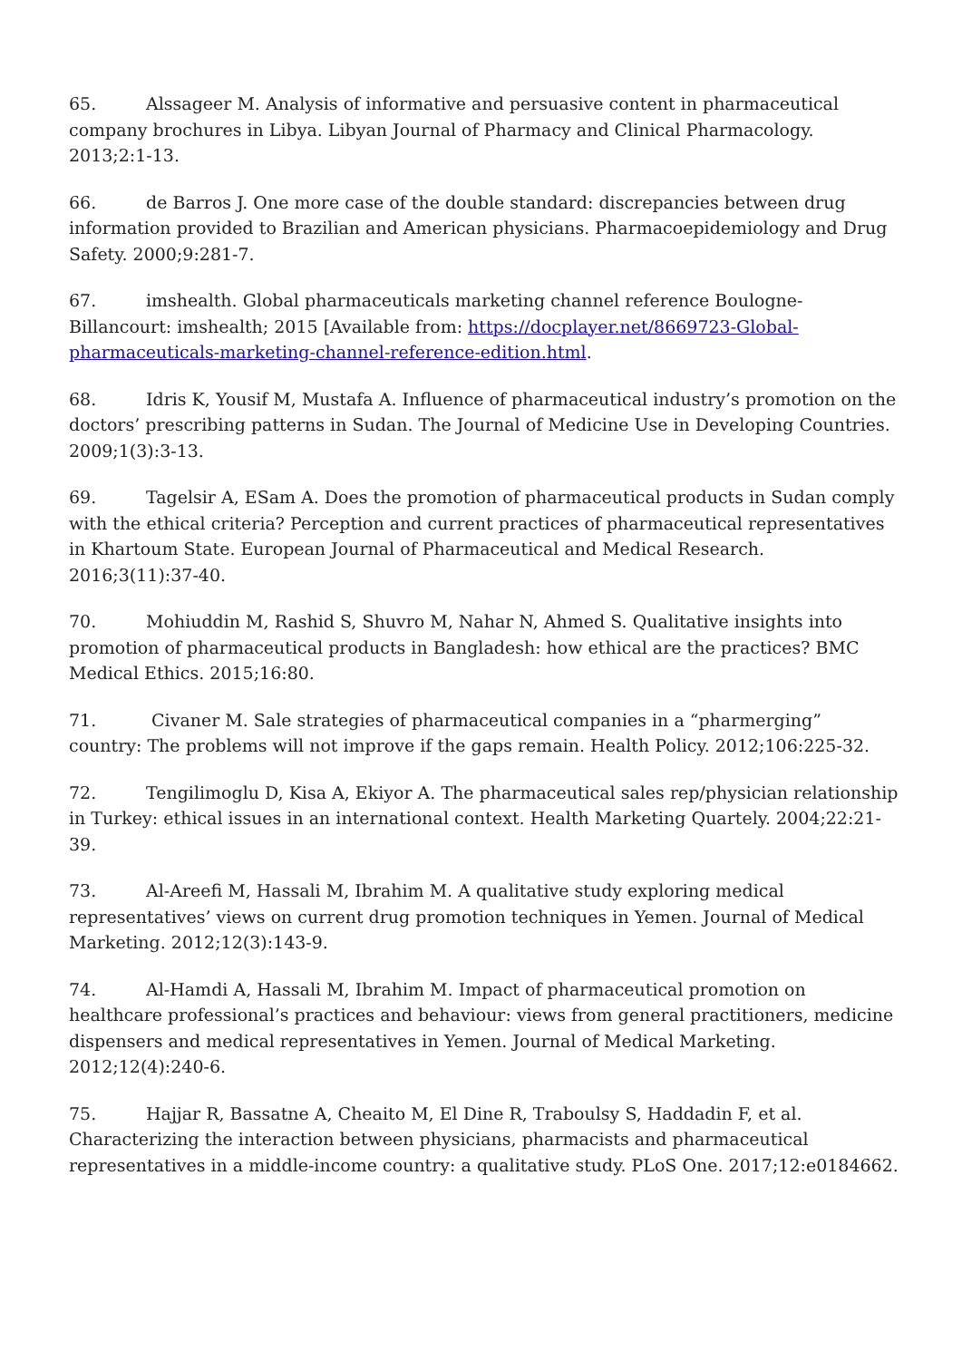65. Alssageer M. Analysis of informative and persuasive content in pharmaceutical company brochures in Libya. Libyan Journal of Pharmacy and Clinical Pharmacology. 2013;2:1-13.
66. de Barros J. One more case of the double standard: discrepancies between drug information provided to Brazilian and American physicians. Pharmacoepidemiology and Drug Safety. 2000;9:281-7.
67. imshealth. Global pharmaceuticals marketing channel reference Boulogne-Billancourt: imshealth; 2015 [Available from: https://docplayer.net/8669723-Global-pharmaceuticals-marketing-channel-reference-edition.html.
68. Idris K, Yousif M, Mustafa A. Influence of pharmaceutical industry’s promotion on the doctors’ prescribing patterns in Sudan. The Journal of Medicine Use in Developing Countries. 2009;1(3):3-13.
69. Tagelsir A, ESam A. Does the promotion of pharmaceutical products in Sudan comply with the ethical criteria? Perception and current practices of pharmaceutical representatives in Khartoum State. European Journal of Pharmaceutical and Medical Research. 2016;3(11):37-40.
70. Mohiuddin M, Rashid S, Shuvro M, Nahar N, Ahmed S. Qualitative insights into promotion of pharmaceutical products in Bangladesh: how ethical are the practices? BMC Medical Ethics. 2015;16:80.
71. Civaner M. Sale strategies of pharmaceutical companies in a “pharmerging” country: The problems will not improve if the gaps remain. Health Policy. 2012;106:225-32.
72. Tengilimoglu D, Kisa A, Ekiyor A. The pharmaceutical sales rep/physician relationship in Turkey: ethical issues in an international context. Health Marketing Quartely. 2004;22:21-39.
73. Al-Areefi M, Hassali M, Ibrahim M. A qualitative study exploring medical representatives’ views on current drug promotion techniques in Yemen. Journal of Medical Marketing. 2012;12(3):143-9.
74. Al-Hamdi A, Hassali M, Ibrahim M. Impact of pharmaceutical promotion on healthcare professional’s practices and behaviour: views from general practitioners, medicine dispensers and medical representatives in Yemen. Journal of Medical Marketing. 2012;12(4):240-6.
75. Hajjar R, Bassatne A, Cheaito M, El Dine R, Traboulsy S, Haddadin F, et al. Characterizing the interaction between physicians, pharmacists and pharmaceutical representatives in a middle-income country: a qualitative study. PLoS One. 2017;12:e0184662.